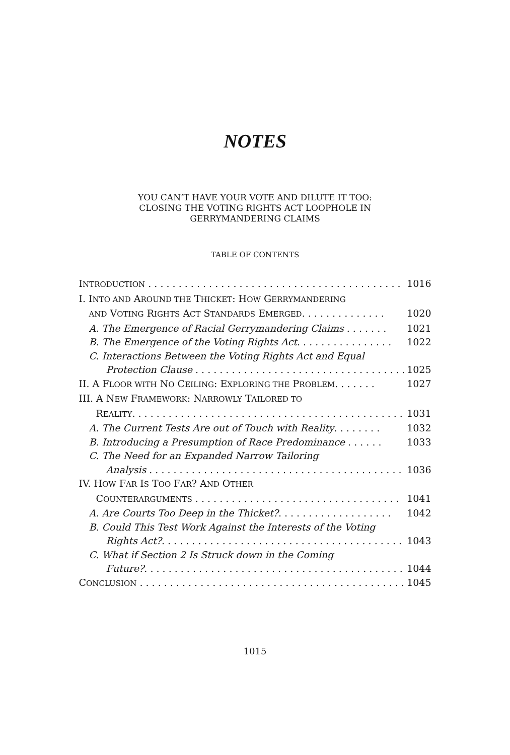NOTES
YOU CAN’T HAVE YOUR VOTE AND DILUTE IT TOO:
CLOSING THE VOTING RIGHTS ACT LOOPHOLE IN
GERRYMANDERING CLAIMS
TABLE OF CONTENTS
INTRODUCTION . . . . . . . . . . . . . . . . . . . . . . . . . . . . . . . . . . . . . . . . . . 1016
I. INTO AND AROUND THE THICKET: HOW GERRYMANDERING
AND VOTING RIGHTS ACT STANDARDS EMERGED. . . . . . . . . . . . . . 1020
A. The Emergence of Racial Gerrymandering Claims . . . . . . . 1021
B. The Emergence of the Voting Rights Act. . . . . . . . . . . . . . . . 1022
C. Interactions Between the Voting Rights Act and Equal
Protection Clause . . . . . . . . . . . . . . . . . . . . . . . . . . . . . . . . . . . 1025
II. A FLOOR WITH NO CEILING: EXPLORING THE PROBLEM. . . . . . . 1027
III. A NEW FRAMEWORK: NARROWLY TAILORED TO
REALITY. . . . . . . . . . . . . . . . . . . . . . . . . . . . . . . . . . . . . . . . . . . . . 1031
A. The Current Tests Are out of Touch with Reality. . . . . . . . 1032
B. Introducing a Presumption of Race Predominance . . . . . . 1033
C. The Need for an Expanded Narrow Tailoring
Analysis . . . . . . . . . . . . . . . . . . . . . . . . . . . . . . . . . . . . . . . . . . . 1036
IV. HOW FAR IS TOO FAR? AND OTHER
COUNTERARGUMENTS . . . . . . . . . . . . . . . . . . . . . . . . . . . . . . . . . . 1041
A. Are Courts Too Deep in the Thicket?. . . . . . . . . . . . . . . . . . . 1042
B. Could This Test Work Against the Interests of the Voting
Rights Act?. . . . . . . . . . . . . . . . . . . . . . . . . . . . . . . . . . . . . . . . . 1043
C. What if Section 2 Is Struck down in the Coming
Future?. . . . . . . . . . . . . . . . . . . . . . . . . . . . . . . . . . . . . . . . . . . . 1044
CONCLUSION . . . . . . . . . . . . . . . . . . . . . . . . . . . . . . . . . . . . . . . . . . . . 1045
1015